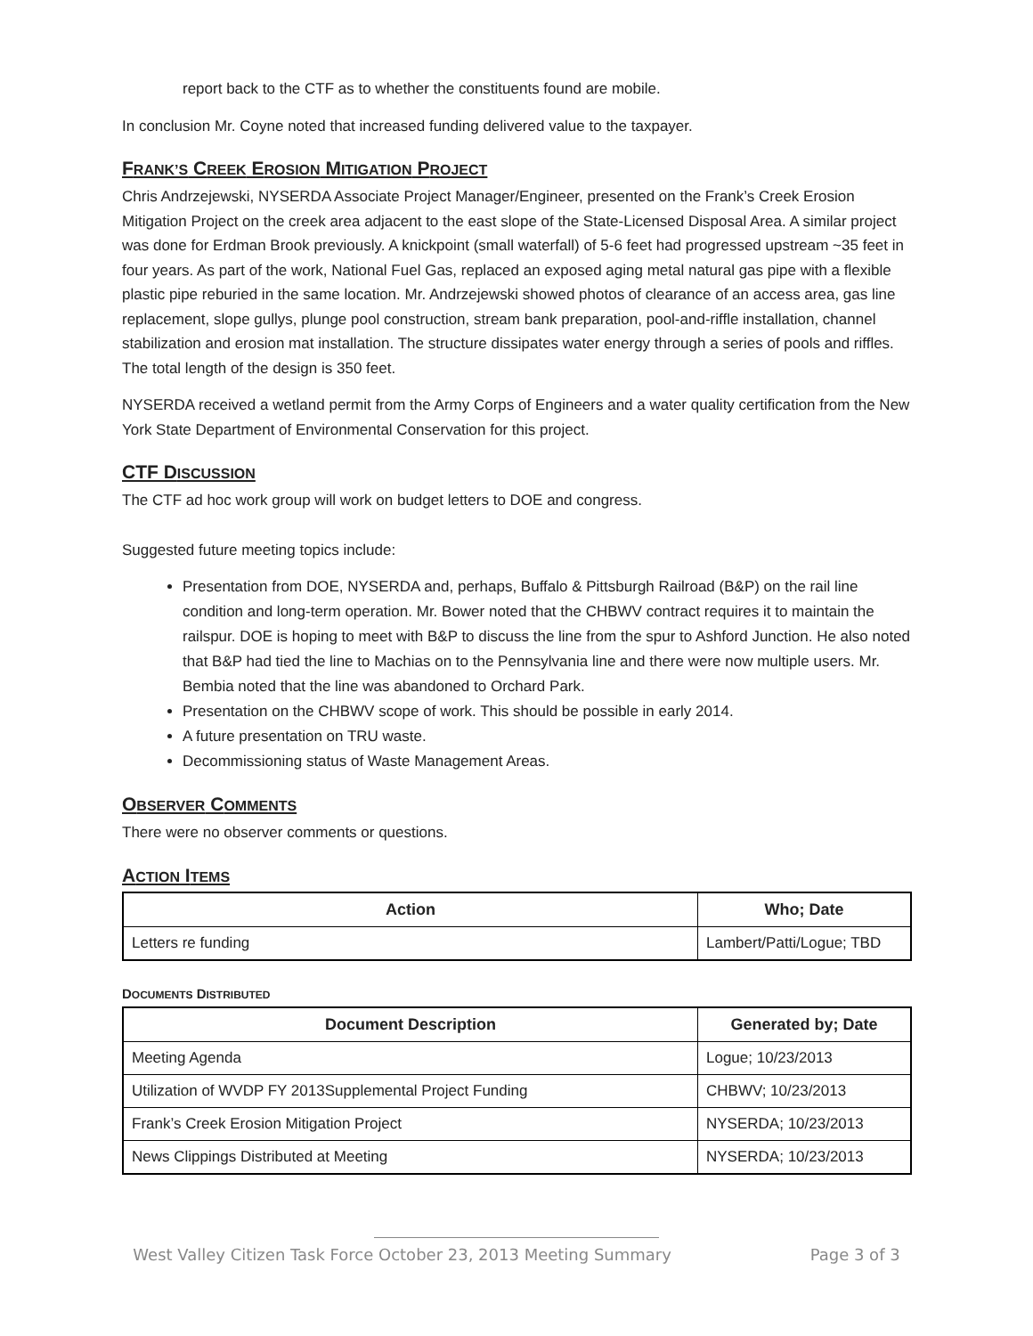report back to the CTF as to whether the constituents found are mobile.
In conclusion Mr. Coyne noted that increased funding delivered value to the taxpayer.
FRANK’S CREEK EROSION MITIGATION PROJECT
Chris Andrzejewski, NYSERDA Associate Project Manager/Engineer, presented on the Frank’s Creek Erosion Mitigation Project on the creek area adjacent to the east slope of the State-Licensed Disposal Area. A similar project was done for Erdman Brook previously. A knickpoint (small waterfall) of 5-6 feet had progressed upstream ~35 feet in four years. As part of the work, National Fuel Gas, replaced an exposed aging metal natural gas pipe with a flexible plastic pipe reburied in the same location. Mr. Andrzejewski showed photos of clearance of an access area, gas line replacement, slope gullys, plunge pool construction, stream bank preparation, pool-and-riffle installation, channel stabilization and erosion mat installation. The structure dissipates water energy through a series of pools and riffles. The total length of the design is 350 feet.
NYSERDA received a wetland permit from the Army Corps of Engineers and a water quality certification from the New York State Department of Environmental Conservation for this project.
CTF DISCUSSION
The CTF ad hoc work group will work on budget letters to DOE and congress.
Suggested future meeting topics include:
Presentation from DOE, NYSERDA and, perhaps, Buffalo & Pittsburgh Railroad (B&P) on the rail line condition and long-term operation. Mr. Bower noted that the CHBWV contract requires it to maintain the railspur. DOE is hoping to meet with B&P to discuss the line from the spur to Ashford Junction. He also noted that B&P had tied the line to Machias on to the Pennsylvania line and there were now multiple users. Mr. Bembia noted that the line was abandoned to Orchard Park.
Presentation on the CHBWV scope of work. This should be possible in early 2014.
A future presentation on TRU waste.
Decommissioning status of Waste Management Areas.
OBSERVER COMMENTS
There were no observer comments or questions.
ACTION ITEMS
| Action | Who; Date |
| --- | --- |
| Letters re funding | Lambert/Patti/Logue; TBD |
DOCUMENTS DISTRIBUTED
| Document Description | Generated by; Date |
| --- | --- |
| Meeting Agenda | Logue; 10/23/2013 |
| Utilization of WVDP FY 2013Supplemental Project Funding | CHBWV; 10/23/2013 |
| Frank’s Creek Erosion Mitigation Project | NYSERDA; 10/23/2013 |
| News Clippings Distributed at Meeting | NYSERDA; 10/23/2013 |
West Valley Citizen Task Force October 23, 2013 Meeting Summary Page 3 of 3